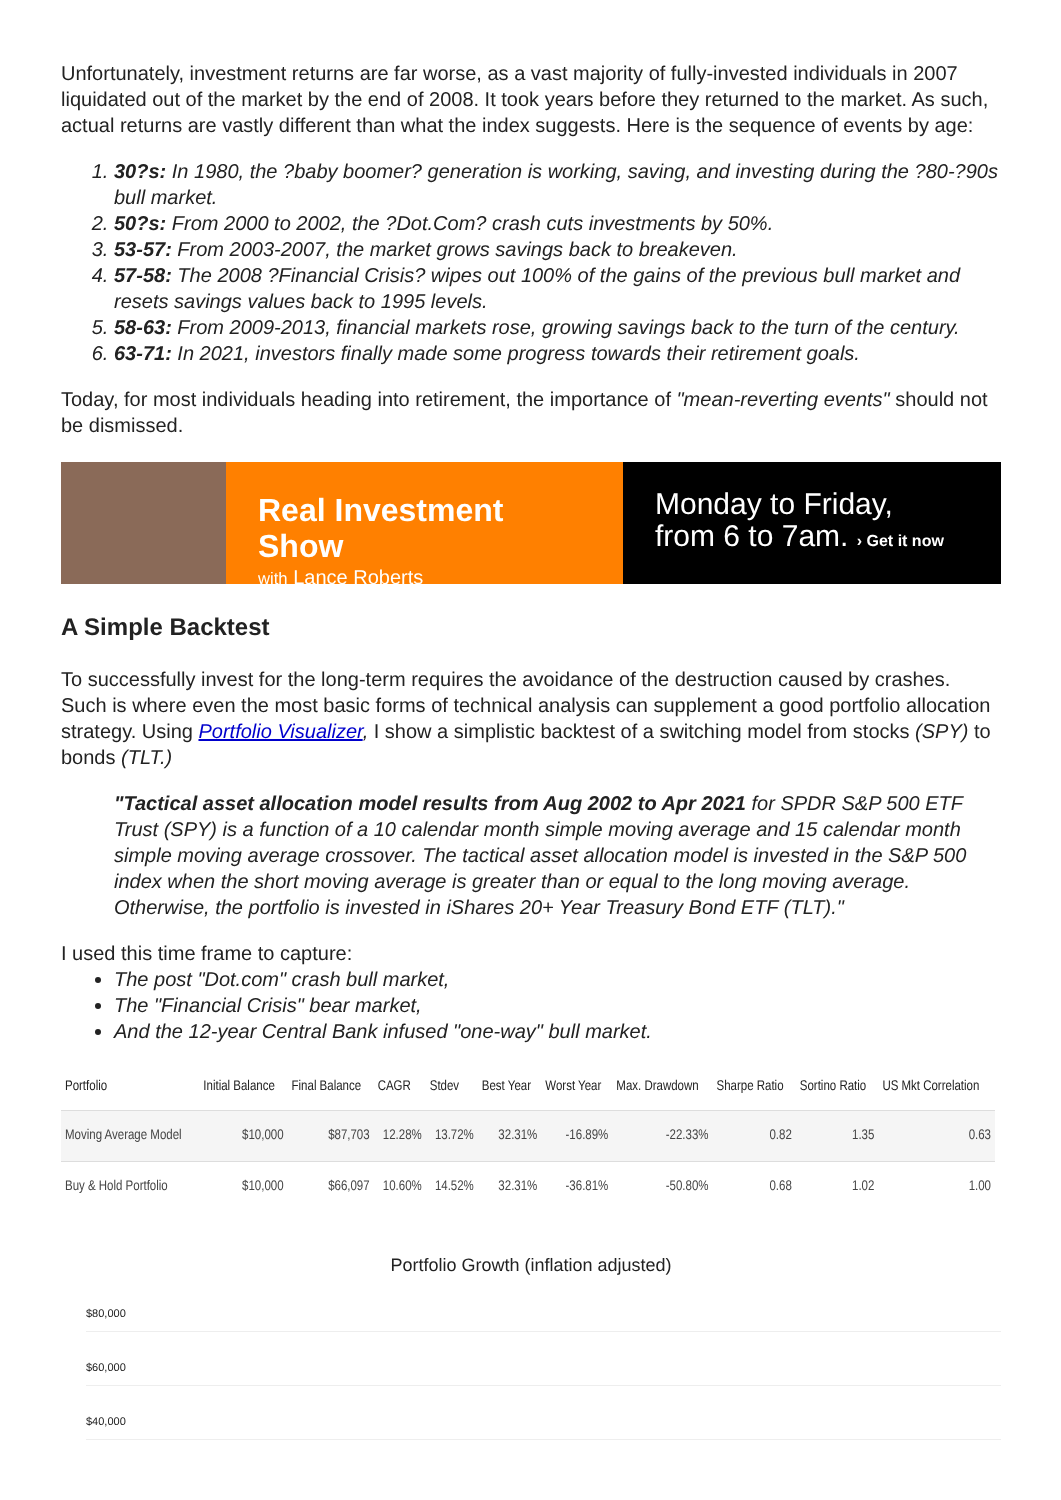Unfortunately, investment returns are far worse, as a vast majority of fully-invested individuals in 2007 liquidated out of the market by the end of 2008. It took years before they returned to the market. As such, actual returns are vastly different than what the index suggests. Here is the sequence of events by age:
30?s: In 1980, the ?baby boomer? generation is working, saving, and investing during the ?80-?90s bull market.
50?s: From 2000 to 2002, the ?Dot.Com? crash cuts investments by 50%.
53-57: From 2003-2007, the market grows savings back to breakeven.
57-58: The 2008 ?Financial Crisis? wipes out 100% of the gains of the previous bull market and resets savings values back to 1995 levels.
58-63: From 2009-2013, financial markets rose, growing savings back to the turn of the century.
63-71: In 2021, investors finally made some progress towards their retirement goals.
Today, for most individuals heading into retirement, the importance of "mean-reverting events" should not be dismissed.
Real Investment Show
with Lance Roberts
Monday to Friday,
from 6 to 7am. › Get it now
A Simple Backtest
To successfully invest for the long-term requires the avoidance of the destruction caused by crashes. Such is where even the most basic forms of technical analysis can supplement a good portfolio allocation strategy. Using Portfolio Visualizer, I show a simplistic backtest of a switching model from stocks (SPY) to bonds (TLT.)
"Tactical asset allocation model results from Aug 2002 to Apr 2021 for SPDR S&P 500 ETF Trust (SPY) is a function of a 10 calendar month simple moving average and 15 calendar month simple moving average crossover. The tactical asset allocation model is invested in the S&P 500 index when the short moving average is greater than or equal to the long moving average. Otherwise, the portfolio is invested in iShares 20+ Year Treasury Bond ETF (TLT)."
I used this time frame to capture:
The post "Dot.com" crash bull market,
The "Financial Crisis" bear market,
And the 12-year Central Bank infused "one-way" bull market.
| Portfolio | Initial Balance | Final Balance | CAGR | Stdev | Best Year | Worst Year | Max. Drawdown | Sharpe Ratio | Sortino Ratio | US Mkt Correlation |
| --- | --- | --- | --- | --- | --- | --- | --- | --- | --- | --- |
| Moving Average Model | $10,000 | $87,703 | 12.28% | 13.72% | 32.31% | -16.89% | -22.33% | 0.82 | 1.35 | 0.63 |
| Buy & Hold Portfolio | $10,000 | $66,097 | 10.60% | 14.52% | 32.31% | -36.81% | -50.80% | 0.68 | 1.02 | 1.00 |
Portfolio Growth (inflation adjusted)
$80,000
$60,000
$40,000